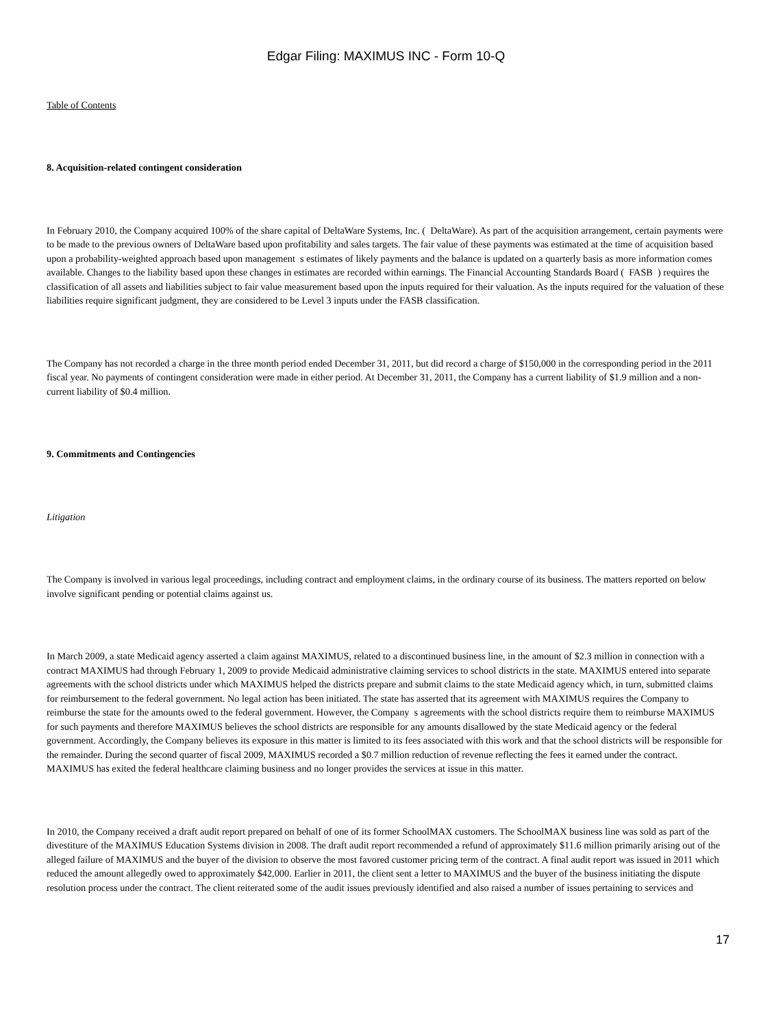Edgar Filing: MAXIMUS INC - Form 10-Q
Table of Contents
8. Acquisition-related contingent consideration
In February 2010, the Company acquired 100% of the share capital of DeltaWare Systems, Inc. ( DeltaWare). As part of the acquisition arrangement, certain payments were to be made to the previous owners of DeltaWare based upon profitability and sales targets. The fair value of these payments was estimated at the time of acquisition based upon a probability-weighted approach based upon management s estimates of likely payments and the balance is updated on a quarterly basis as more information comes available. Changes to the liability based upon these changes in estimates are recorded within earnings. The Financial Accounting Standards Board ( FASB ) requires the classification of all assets and liabilities subject to fair value measurement based upon the inputs required for their valuation. As the inputs required for the valuation of these liabilities require significant judgment, they are considered to be Level 3 inputs under the FASB classification.
The Company has not recorded a charge in the three month period ended December 31, 2011, but did record a charge of $150,000 in the corresponding period in the 2011 fiscal year. No payments of contingent consideration were made in either period. At December 31, 2011, the Company has a current liability of $1.9 million and a non-current liability of $0.4 million.
9. Commitments and Contingencies
Litigation
The Company is involved in various legal proceedings, including contract and employment claims, in the ordinary course of its business. The matters reported on below involve significant pending or potential claims against us.
In March 2009, a state Medicaid agency asserted a claim against MAXIMUS, related to a discontinued business line, in the amount of $2.3 million in connection with a contract MAXIMUS had through February 1, 2009 to provide Medicaid administrative claiming services to school districts in the state. MAXIMUS entered into separate agreements with the school districts under which MAXIMUS helped the districts prepare and submit claims to the state Medicaid agency which, in turn, submitted claims for reimbursement to the federal government. No legal action has been initiated. The state has asserted that its agreement with MAXIMUS requires the Company to reimburse the state for the amounts owed to the federal government. However, the Company s agreements with the school districts require them to reimburse MAXIMUS for such payments and therefore MAXIMUS believes the school districts are responsible for any amounts disallowed by the state Medicaid agency or the federal government. Accordingly, the Company believes its exposure in this matter is limited to its fees associated with this work and that the school districts will be responsible for the remainder. During the second quarter of fiscal 2009, MAXIMUS recorded a $0.7 million reduction of revenue reflecting the fees it earned under the contract. MAXIMUS has exited the federal healthcare claiming business and no longer provides the services at issue in this matter.
In 2010, the Company received a draft audit report prepared on behalf of one of its former SchoolMAX customers. The SchoolMAX business line was sold as part of the divestiture of the MAXIMUS Education Systems division in 2008. The draft audit report recommended a refund of approximately $11.6 million primarily arising out of the alleged failure of MAXIMUS and the buyer of the division to observe the most favored customer pricing term of the contract. A final audit report was issued in 2011 which reduced the amount allegedly owed to approximately $42,000. Earlier in 2011, the client sent a letter to MAXIMUS and the buyer of the business initiating the dispute resolution process under the contract. The client reiterated some of the audit issues previously identified and also raised a number of issues pertaining to services and
17